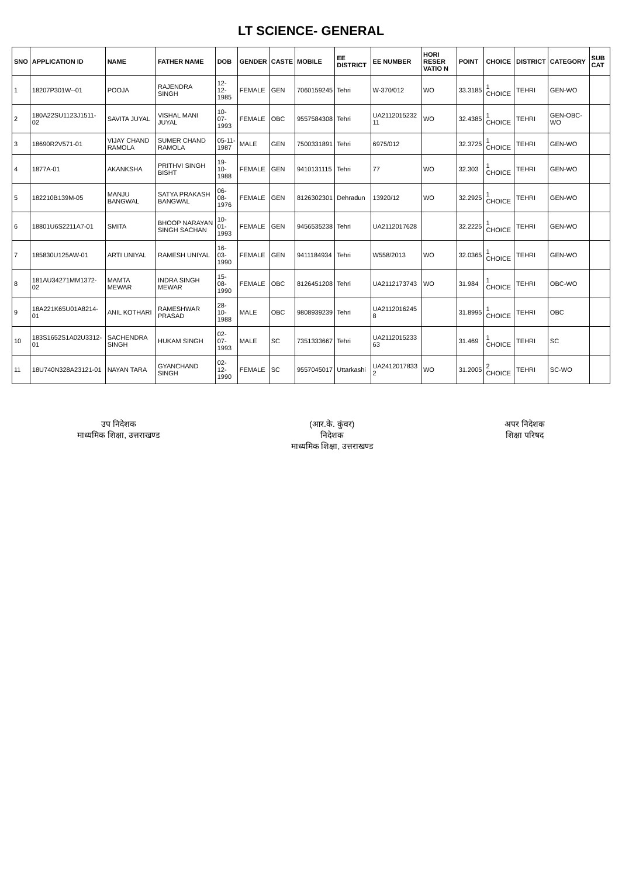LT SCIENCE- GENERAL
| SNO | APPLICATION ID | NAME | FATHER NAME | DOB | GENDER | CASTE | MOBILE | EE DISTRICT | EE NUMBER | HORI RESER VATIO N | POINT | CHOICE | DISTRICT | CATEGORY | SUB CAT |
| --- | --- | --- | --- | --- | --- | --- | --- | --- | --- | --- | --- | --- | --- | --- | --- |
| 1 | 18207P301W--01 | POOJA | RAJENDRA SINGH | 12-12-1985 | FEMALE | GEN | 7060159245 | Tehri | W-370/012 | WO | 33.3185 | 1 CHOICE | TEHRI | GEN-WO | |
| 2 | 180A22SU1123J1511-02 | SAVITA JUYAL | VISHAL MANI JUYAL | 10-07-1993 | FEMALE | OBC | 9557584308 | Tehri | UA2112015232 11 | WO | 32.4385 | 1 CHOICE | TEHRI | GEN-OBC-WO | |
| 3 | 18690R2V571-01 | VIJAY CHAND RAMOLA | SUMER CHAND RAMOLA | 05-11-1987 | MALE | GEN | 7500331891 | Tehri | 6975/012 | | 32.3725 | 1 CHOICE | TEHRI | GEN-WO | |
| 4 | 1877A-01 | AKANKSHA | PRITHVI SINGH BISHT | 19-10-1988 | FEMALE | GEN | 9410131115 | Tehri | 77 | WO | 32.303 | 1 CHOICE | TEHRI | GEN-WO | |
| 5 | 182210B139M-05 | MANJU BANGWAL | SATYA PRAKASH BANGWAL | 06-08-1976 | FEMALE | GEN | 8126302301 | Dehradun | 13920/12 | WO | 32.2925 | 1 CHOICE | TEHRI | GEN-WO | |
| 6 | 18801U6S2211A7-01 | SMITA | BHOOP NARAYAN SINGH SACHAN | 10-01-1993 | FEMALE | GEN | 9456535238 | Tehri | UA2112017628 | | 32.2225 | 1 CHOICE | TEHRI | GEN-WO | |
| 7 | 185830U125AW-01 | ARTI UNIYAL | RAMESH UNIYAL | 16-03-1990 | FEMALE | GEN | 9411184934 | Tehri | W558/2013 | WO | 32.0365 | 1 CHOICE | TEHRI | GEN-WO | |
| 8 | 181AU34271MM1372-02 | MAMTA MEWAR | INDRA SINGH MEWAR | 15-08-1990 | FEMALE | OBC | 8126451208 | Tehri | UA2112173743 | WO | 31.984 | 1 CHOICE | TEHRI | OBC-WO | |
| 9 | 18A221K65U01A8214-01 | ANIL KOTHARI | RAMESHWAR PRASAD | 28-10-1988 | MALE | OBC | 9808939239 | Tehri | UA2112016245 8 | | 31.8995 | 1 CHOICE | TEHRI | OBC | |
| 10 | 183S1652S1A02U3312-01 | SACHENDRA SINGH | HUKAM SINGH | 02-07-1993 | MALE | SC | 7351333667 | Tehri | UA2112015233 63 | | 31.469 | 1 CHOICE | TEHRI | SC | |
| 11 | 18U740N328A23121-01 | NAYAN TARA | GYANCHAND SINGH | 02-12-1990 | FEMALE | SC | 9557045017 | Uttarkashi | UA2412017833 2 | WO | 31.2005 | 2 CHOICE | TEHRI | SC-WO | |
उप निदेशक
माध्यमिक शिक्षा, उत्तराखण्ड
(आर.के. कुंवर)
निदेशक
माध्यमिक शिक्षा, उत्तराखण्ड
अपर निदेशक
शिक्षा परिषद